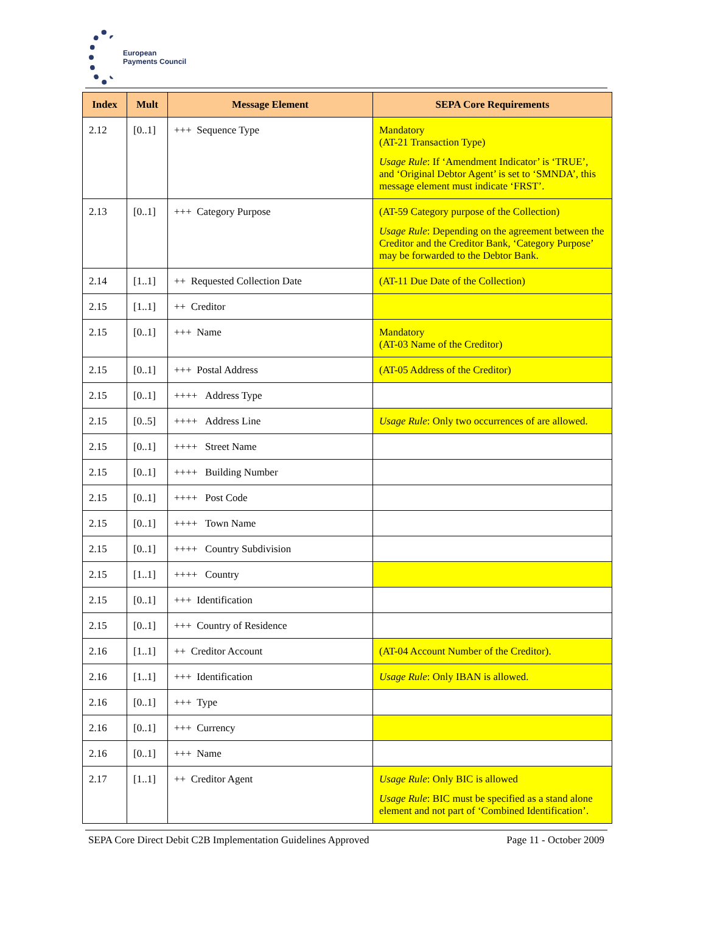European
Payments Council
| Index | Mult | Message Element | SEPA Core Requirements |
| --- | --- | --- | --- |
| 2.12 | [0..1] | +++ Sequence Type | Mandatory (AT-21 Transaction Type) Usage Rule : If ‘Amendment Indicator’ is ‘TRUE’, and ‘Original Debtor Agent’ is set to ‘SMNDA’, this message element must indicate ‘FRST’. |
| 2.13 | [0..1] | +++ Category Purpose | (AT-59 Category purpose of the Collection) Usage Rule : Depending on the agreement between the Creditor and the Creditor Bank, ‘Category Purpose’ may be forwarded to the Debtor Bank. |
| 2.14 | [1..1] | ++ Requested Collection Date | (AT-11 Due Date of the Collection) |
| 2.15 | [1..1] | ++ Creditor | |
| 2.15 | [0..1] | +++ Name | Mandatory (AT-03 Name of the Creditor) |
| 2.15 | [0..1] | +++ Postal Address | (AT-05 Address of the Creditor) |
| 2.15 | [0..1] | ++++ Address Type | |
| 2.15 | [0..5] | ++++ Address Line | Usage Rule : Only two occurrences of are allowed. |
| 2.15 | [0..1] | ++++ Street Name | |
| 2.15 | [0..1] | ++++ Building Number | |
| 2.15 | [0..1] | ++++ Post Code | |
| 2.15 | [0..1] | ++++ Town Name | |
| 2.15 | [0..1] | ++++ Country Subdivision | |
| 2.15 | [1..1] | ++++ Country | |
| 2.15 | [0..1] | +++ Identification | |
| 2.15 | [0..1] | +++ Country of Residence | |
| 2.16 | [1..1] | ++ Creditor Account | (AT-04 Account Number of the Creditor). |
| 2.16 | [1..1] | +++ Identification | Usage Rule : Only IBAN is allowed. |
| 2.16 | [0..1] | +++ Type | |
| 2.16 | [0..1] | +++ Currency | |
| 2.16 | [0..1] | +++ Name | |
| 2.17 | [1..1] | ++ Creditor Agent | Usage Rule : Only BIC is allowed Usage Rule : BIC must be specified as a stand alone element and not part of ‘Combined Identification’. |
SEPA Core Direct Debit C2B Implementation Guidelines Approved Page 11 - October 2009